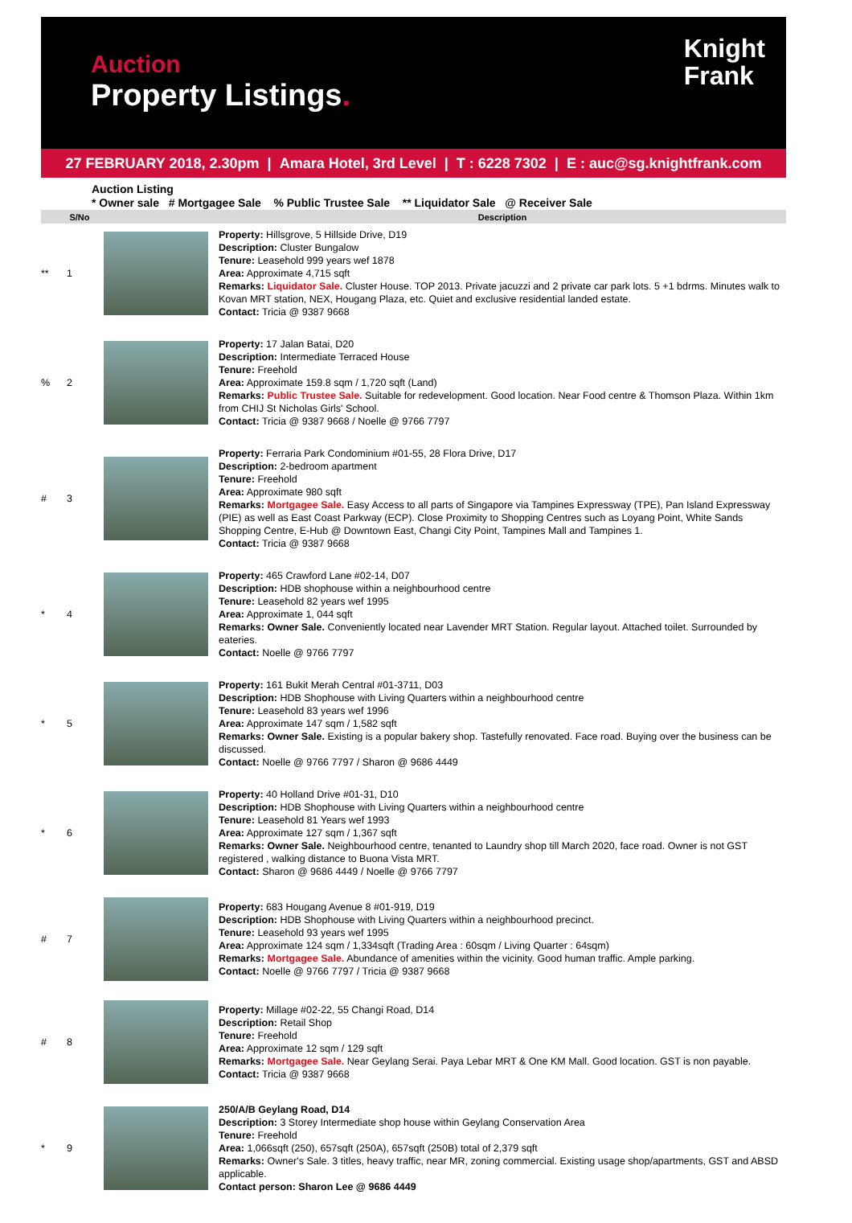Auction
Property Listings.
Knight
Frank
27 FEBRUARY 2018, 2.30pm | Amara Hotel, 3rd Level | T : 6228 7302 | E : auc@sg.knightfrank.com
Auction Listing
* Owner sale # Mortgagee Sale % Public Trustee Sale ** Liquidator Sale @ Receiver Sale
| | S/No | | Description |
| --- | --- | --- | --- |
| ** | 1 | | Property: Hillsgrove, 5 Hillside Drive, D19 Description: Cluster Bungalow Tenure: Leasehold 999 years wef 1878 Area: Approximate 4,715 sqft Remarks: Liquidator Sale. Cluster House. TOP 2013. Private jacuzzi and 2 private car park lots. 5 +1 bdrms. Minutes walk to Kovan MRT station, NEX, Hougang Plaza, etc. Quiet and exclusive residential landed estate. Contact: Tricia @ 9387 9668 |
| % | 2 | | Property: 17 Jalan Batai, D20 Description: Intermediate Terraced House Tenure: Freehold Area: Approximate 159.8 sqm / 1,720 sqft (Land) Remarks: Public Trustee Sale. Suitable for redevelopment. Good location. Near Food centre & Thomson Plaza. Within 1km from CHIJ St Nicholas Girls' School. Contact: Tricia @ 9387 9668 / Noelle @ 9766 7797 |
| # | 3 | | Property: Ferraria Park Condominium #01-55, 28 Flora Drive, D17 Description: 2-bedroom apartment Tenure: Freehold Area: Approximate 980 sqft Remarks: Mortgagee Sale. Easy Access to all parts of Singapore via Tampines Expressway (TPE), Pan Island Expressway (PIE) as well as East Coast Parkway (ECP). Close Proximity to Shopping Centres such as Loyang Point, White Sands Shopping Centre, E-Hub @ Downtown East, Changi City Point, Tampines Mall and Tampines 1. Contact: Tricia @ 9387 9668 |
| * | 4 | | Property: 465 Crawford Lane #02-14, D07 Description: HDB shophouse within a neighbourhood centre Tenure: Leasehold 82 years wef 1995 Area: Approximate 1, 044 sqft Remarks: Owner Sale. Conveniently located near Lavender MRT Station. Regular layout. Attached toilet. Surrounded by eateries. Contact: Noelle @ 9766 7797 |
| * | 5 | | Property: 161 Bukit Merah Central #01-3711, D03 Description: HDB Shophouse with Living Quarters within a neighbourhood centre Tenure: Leasehold 83 years wef 1996 Area: Approximate 147 sqm / 1,582 sqft Remarks: Owner Sale. Existing is a popular bakery shop. Tastefully renovated. Face road. Buying over the business can be discussed. Contact: Noelle @ 9766 7797 / Sharon @ 9686 4449 |
| * | 6 | | Property: 40 Holland Drive #01-31, D10 Description: HDB Shophouse with Living Quarters within a neighbourhood centre Tenure: Leasehold 81 Years wef 1993 Area: Approximate 127 sqm / 1,367 sqft Remarks: Owner Sale. Neighbourhood centre, tenanted to Laundry shop till March 2020, face road. Owner is not GST registered , walking distance to Buona Vista MRT. Contact: Sharon @ 9686 4449 / Noelle @ 9766 7797 |
| # | 7 | | Property: 683 Hougang Avenue 8 #01-919, D19 Description: HDB Shophouse with Living Quarters within a neighbourhood precinct. Tenure: Leasehold 93 years wef 1995 Area: Approximate 124 sqm / 1,334sqft (Trading Area : 60sqm / Living Quarter : 64sqm) Remarks: Mortgagee Sale. Abundance of amenities within the vicinity. Good human traffic. Ample parking. Contact: Noelle @ 9766 7797 / Tricia @ 9387 9668 |
| # | 8 | | Property: Millage #02-22, 55 Changi Road, D14 Description: Retail Shop Tenure: Freehold Area: Approximate 12 sqm / 129 sqft Remarks: Mortgagee Sale. Near Geylang Serai. Paya Lebar MRT & One KM Mall. Good location. GST is non payable. Contact: Tricia @ 9387 9668 |
| * | 9 | | 250/A/B Geylang Road, D14 Description: 3 Storey Intermediate shop house within Geylang Conservation Area Tenure: Freehold Area: 1,066sqft (250), 657sqft (250A), 657sqft (250B) total of 2,379 sqft Remarks: Owner's Sale. 3 titles, heavy traffic, near MR, zoning commercial. Existing usage shop/apartments, GST and ABSD applicable. Contact person: Sharon Lee @ 9686 4449 |